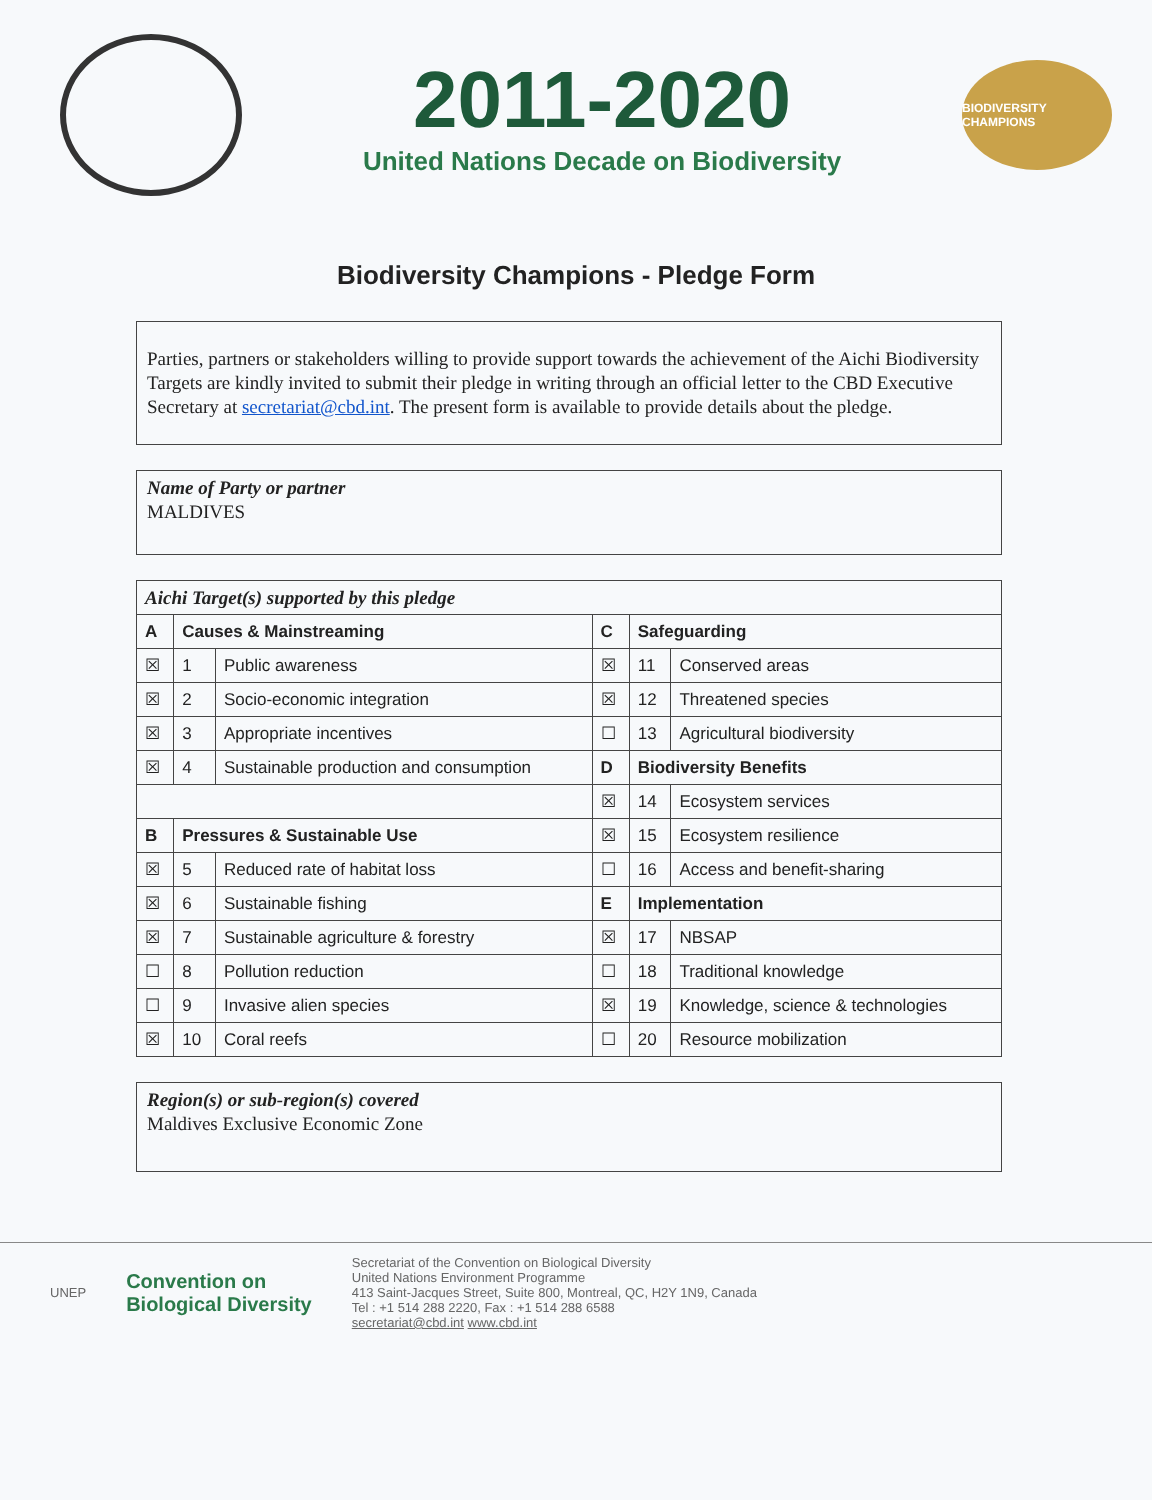2011-2020
United Nations Decade on Biodiversity
BIODIVERSITY CHAMPIONS
Biodiversity Champions - Pledge Form
Parties, partners or stakeholders willing to provide support towards the achievement of the Aichi Biodiversity Targets are kindly invited to submit their pledge in writing through an official letter to the CBD Executive Secretary at secretariat@cbd.int. The present form is available to provide details about the pledge.
Name of Party or partner
MALDIVES
| Aichi Target(s) supported by this pledge | | | | | |
| A | Causes & Mainstreaming | | C | Safeguarding | |
| ☒ | 1 | Public awareness | ☒ | 11 | Conserved areas |
| ☒ | 2 | Socio-economic integration | ☒ | 12 | Threatened species |
| ☒ | 3 | Appropriate incentives | ☐ | 13 | Agricultural biodiversity |
| ☒ | 4 | Sustainable production and consumption | D | Biodiversity Benefits | |
| | | | ☒ | 14 | Ecosystem services |
| B | Pressures & Sustainable Use | | ☒ | 15 | Ecosystem resilience |
| ☒ | 5 | Reduced rate of habitat loss | ☐ | 16 | Access and benefit-sharing |
| ☒ | 6 | Sustainable fishing | E | Implementation | |
| ☒ | 7 | Sustainable agriculture & forestry | ☒ | 17 | NBSAP |
| ☐ | 8 | Pollution reduction | ☐ | 18 | Traditional knowledge |
| ☐ | 9 | Invasive alien species | ☒ | 19 | Knowledge, science & technologies |
| ☒ | 10 | Coral reefs | ☐ | 20 | Resource mobilization |
Region(s) or sub-region(s) covered
Maldives Exclusive Economic Zone
UNEP
Convention on
Biological Diversity
Secretariat of the Convention on Biological Diversity
United Nations Environment Programme
413 Saint-Jacques Street, Suite 800, Montreal, QC, H2Y 1N9, Canada
Tel : +1 514 288 2220, Fax : +1 514 288 6588
secretariat@cbd.int www.cbd.int